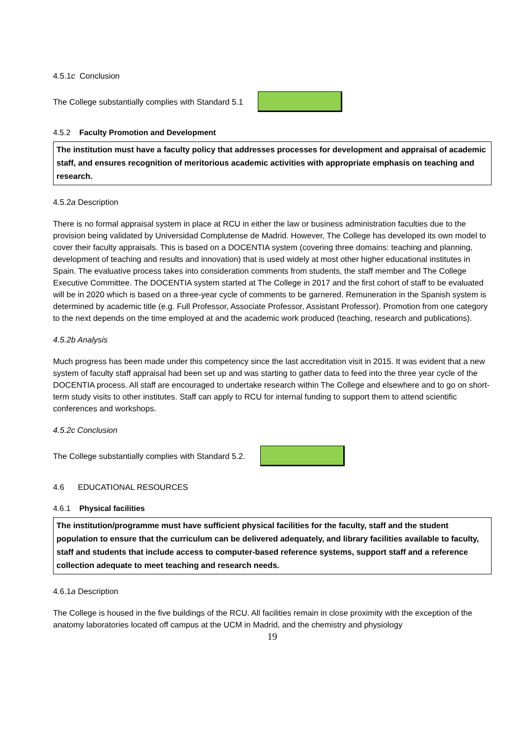4.5.1c Conclusion
The College substantially complies with Standard 5.1
4.5.2 Faculty Promotion and Development
The institution must have a faculty policy that addresses processes for development and appraisal of academic staff, and ensures recognition of meritorious academic activities with appropriate emphasis on teaching and research.
4.5.2a Description
There is no formal appraisal system in place at RCU in either the law or business administration faculties due to the provision being validated by Universidad Complutense de Madrid. However, The College has developed its own model to cover their faculty appraisals. This is based on a DOCENTIA system (covering three domains: teaching and planning, development of teaching and results and innovation) that is used widely at most other higher educational institutes in Spain. The evaluative process takes into consideration comments from students, the staff member and The College Executive Committee. The DOCENTIA system started at The College in 2017 and the first cohort of staff to be evaluated will be in 2020 which is based on a three-year cycle of comments to be garnered. Remuneration in the Spanish system is determined by academic title (e.g. Full Professor, Associate Professor, Assistant Professor). Promotion from one category to the next depends on the time employed at and the academic work produced (teaching, research and publications).
4.5.2b Analysis
Much progress has been made under this competency since the last accreditation visit in 2015. It was evident that a new system of faculty staff appraisal had been set up and was starting to gather data to feed into the three year cycle of the DOCENTIA process. All staff are encouraged to undertake research within The College and elsewhere and to go on short-term study visits to other institutes. Staff can apply to RCU for internal funding to support them to attend scientific conferences and workshops.
4.5.2c Conclusion
The College substantially complies with Standard 5.2.
4.6 EDUCATIONAL RESOURCES
4.6.1 Physical facilities
The institution/programme must have sufficient physical facilities for the faculty, staff and the student population to ensure that the curriculum can be delivered adequately, and library facilities available to faculty, staff and students that include access to computer-based reference systems, support staff and a reference collection adequate to meet teaching and research needs.
4.6.1a Description
The College is housed in the five buildings of the RCU. All facilities remain in close proximity with the exception of the anatomy laboratories located off campus at the UCM in Madrid, and the chemistry and physiology
19